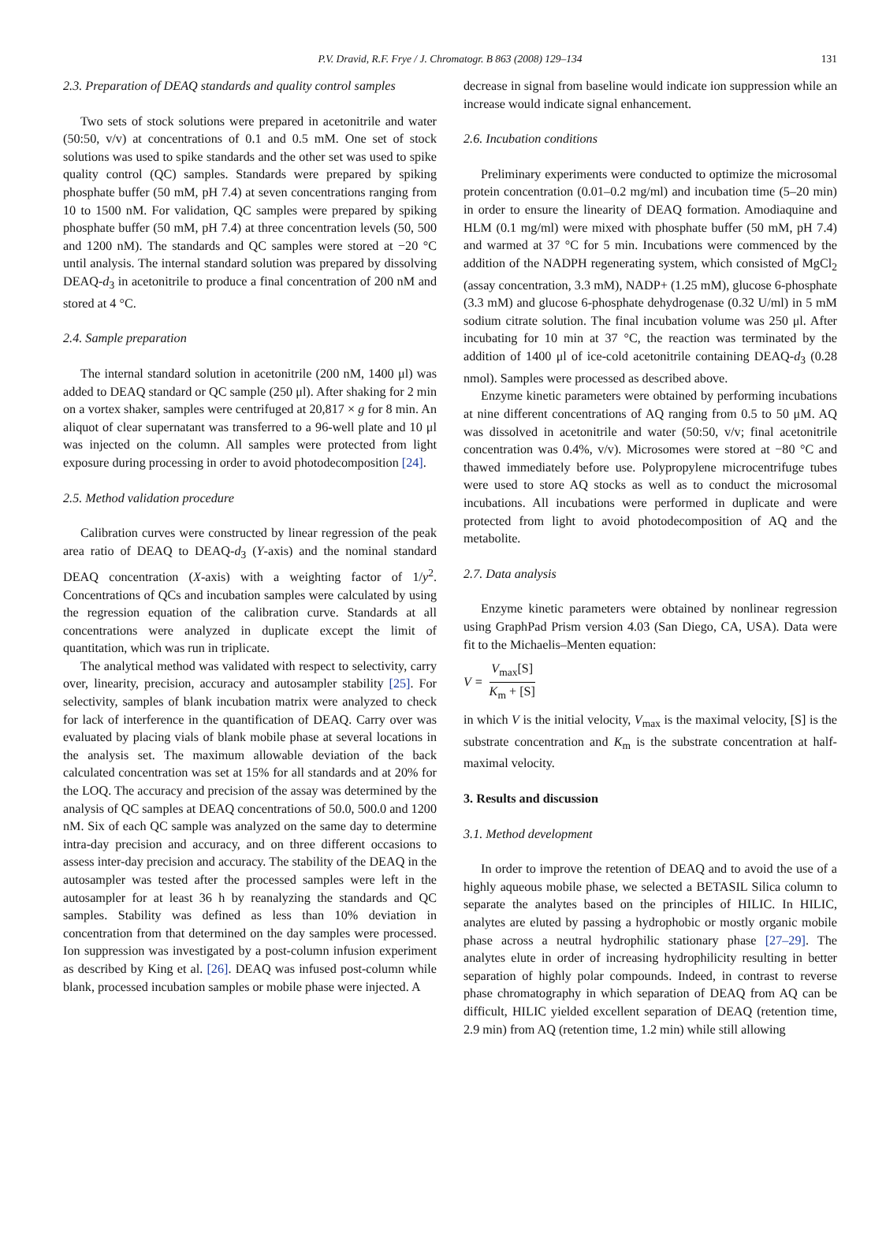P.V. Dravid, R.F. Frye / J. Chromatogr. B 863 (2008) 129–134
131
2.3. Preparation of DEAQ standards and quality control samples
Two sets of stock solutions were prepared in acetonitrile and water (50:50, v/v) at concentrations of 0.1 and 0.5 mM. One set of stock solutions was used to spike standards and the other set was used to spike quality control (QC) samples. Standards were prepared by spiking phosphate buffer (50 mM, pH 7.4) at seven concentrations ranging from 10 to 1500 nM. For validation, QC samples were prepared by spiking phosphate buffer (50 mM, pH 7.4) at three concentration levels (50, 500 and 1200 nM). The standards and QC samples were stored at −20 °C until analysis. The internal standard solution was prepared by dissolving DEAQ-d<sub>3</sub> in acetonitrile to produce a final concentration of 200 nM and stored at 4 °C.
2.4. Sample preparation
The internal standard solution in acetonitrile (200 nM, 1400 μl) was added to DEAQ standard or QC sample (250 μl). After shaking for 2 min on a vortex shaker, samples were centrifuged at 20,817 × g for 8 min. An aliquot of clear supernatant was transferred to a 96-well plate and 10 μl was injected on the column. All samples were protected from light exposure during processing in order to avoid photodecomposition [24].
2.5. Method validation procedure
Calibration curves were constructed by linear regression of the peak area ratio of DEAQ to DEAQ-d<sub>3</sub> (Y-axis) and the nominal standard DEAQ concentration (X-axis) with a weighting factor of 1/y<sup>2</sup>. Concentrations of QCs and incubation samples were calculated by using the regression equation of the calibration curve. Standards at all concentrations were analyzed in duplicate except the limit of quantitation, which was run in triplicate.
The analytical method was validated with respect to selectivity, carry over, linearity, precision, accuracy and autosampler stability [25]. For selectivity, samples of blank incubation matrix were analyzed to check for lack of interference in the quantification of DEAQ. Carry over was evaluated by placing vials of blank mobile phase at several locations in the analysis set. The maximum allowable deviation of the back calculated concentration was set at 15% for all standards and at 20% for the LOQ. The accuracy and precision of the assay was determined by the analysis of QC samples at DEAQ concentrations of 50.0, 500.0 and 1200 nM. Six of each QC sample was analyzed on the same day to determine intra-day precision and accuracy, and on three different occasions to assess inter-day precision and accuracy. The stability of the DEAQ in the autosampler was tested after the processed samples were left in the autosampler for at least 36 h by reanalyzing the standards and QC samples. Stability was defined as less than 10% deviation in concentration from that determined on the day samples were processed. Ion suppression was investigated by a post-column infusion experiment as described by King et al. [26]. DEAQ was infused post-column while blank, processed incubation samples or mobile phase were injected. A
decrease in signal from baseline would indicate ion suppression while an increase would indicate signal enhancement.
2.6. Incubation conditions
Preliminary experiments were conducted to optimize the microsomal protein concentration (0.01–0.2 mg/ml) and incubation time (5–20 min) in order to ensure the linearity of DEAQ formation. Amodiaquine and HLM (0.1 mg/ml) were mixed with phosphate buffer (50 mM, pH 7.4) and warmed at 37 °C for 5 min. Incubations were commenced by the addition of the NADPH regenerating system, which consisted of MgCl<sub>2</sub> (assay concentration, 3.3 mM), NADP+ (1.25 mM), glucose 6-phosphate (3.3 mM) and glucose 6-phosphate dehydrogenase (0.32 U/ml) in 5 mM sodium citrate solution. The final incubation volume was 250 μl. After incubating for 10 min at 37 °C, the reaction was terminated by the addition of 1400 μl of ice-cold acetonitrile containing DEAQ-d<sub>3</sub> (0.28 nmol). Samples were processed as described above.
Enzyme kinetic parameters were obtained by performing incubations at nine different concentrations of AQ ranging from 0.5 to 50 μM. AQ was dissolved in acetonitrile and water (50:50, v/v; final acetonitrile concentration was 0.4%, v/v). Microsomes were stored at −80 °C and thawed immediately before use. Polypropylene microcentrifuge tubes were used to store AQ stocks as well as to conduct the microsomal incubations. All incubations were performed in duplicate and were protected from light to avoid photodecomposition of AQ and the metabolite.
2.7. Data analysis
Enzyme kinetic parameters were obtained by nonlinear regression using GraphPad Prism version 4.03 (San Diego, CA, USA). Data were fit to the Michaelis–Menten equation:
V = V<sub>max</sub>[S] K<sub>m</sub> + [S]
in which V is the initial velocity, V<sub>max</sub> is the maximal velocity, [S] is the substrate concentration and K<sub>m</sub> is the substrate concentration at half-maximal velocity.
3. Results and discussion
3.1. Method development
In order to improve the retention of DEAQ and to avoid the use of a highly aqueous mobile phase, we selected a BETASIL Silica column to separate the analytes based on the principles of HILIC. In HILIC, analytes are eluted by passing a hydrophobic or mostly organic mobile phase across a neutral hydrophilic stationary phase [27–29]. The analytes elute in order of increasing hydrophilicity resulting in better separation of highly polar compounds. Indeed, in contrast to reverse phase chromatography in which separation of DEAQ from AQ can be difficult, HILIC yielded excellent separation of DEAQ (retention time, 2.9 min) from AQ (retention time, 1.2 min) while still allowing